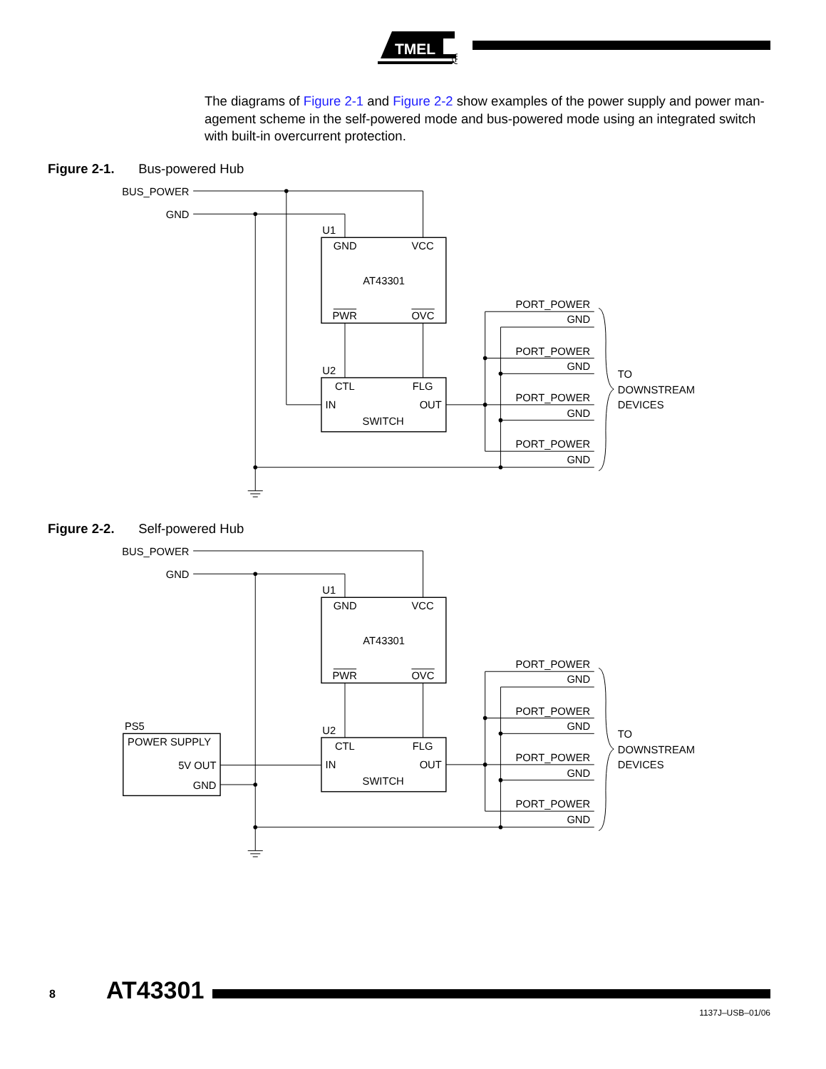TMEL
®
The diagrams of Figure 2-1 and Figure 2-2 show examples of the power supply and power man-agement scheme in the self-powered mode and bus-powered mode using an integrated switch with built-in overcurrent protection.
Figure 2-1. Bus-powered Hub
BUS_POWER
GND
U1
GND
VCC
AT43301
PWR
OVC
U2
CTL
FLG
IN
OUT
SWITCH
PORT_POWER
GND
PORT_POWER
GND
PORT_POWER
GND
PORT_POWER
GND
TO
DOWNSTREAM
DEVICES
Figure 2-2. Self-powered Hub
BUS_POWER
GND
PS5
POWER SUPPLY
5V OUT
GND
U1
GND
VCC
AT43301
PWR
OVC
U2
CTL
FLG
IN
OUT
SWITCH
PORT_POWER
GND
PORT_POWER
GND
PORT_POWER
GND
PORT_POWER
GND
TO
DOWNSTREAM
DEVICES
8 AT43301
1137J–USB–01/06